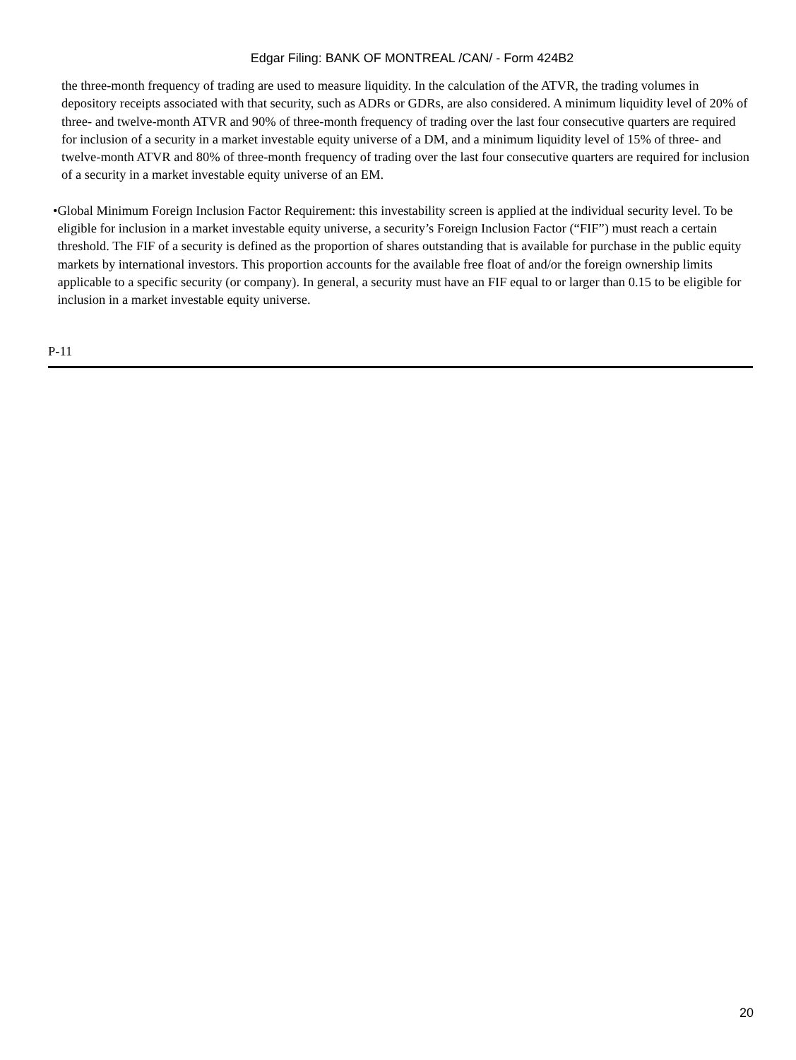Edgar Filing: BANK OF MONTREAL /CAN/ - Form 424B2
the three-month frequency of trading are used to measure liquidity. In the calculation of the ATVR, the trading volumes in depository receipts associated with that security, such as ADRs or GDRs, are also considered. A minimum liquidity level of 20% of three- and twelve-month ATVR and 90% of three-month frequency of trading over the last four consecutive quarters are required for inclusion of a security in a market investable equity universe of a DM, and a minimum liquidity level of 15% of three- and twelve-month ATVR and 80% of three-month frequency of trading over the last four consecutive quarters are required for inclusion of a security in a market investable equity universe of an EM.
• Global Minimum Foreign Inclusion Factor Requirement: this investability screen is applied at the individual security level. To be eligible for inclusion in a market investable equity universe, a security’s Foreign Inclusion Factor (“FIF”) must reach a certain threshold. The FIF of a security is defined as the proportion of shares outstanding that is available for purchase in the public equity markets by international investors. This proportion accounts for the available free float of and/or the foreign ownership limits applicable to a specific security (or company). In general, a security must have an FIF equal to or larger than 0.15 to be eligible for inclusion in a market investable equity universe.
P-11
20